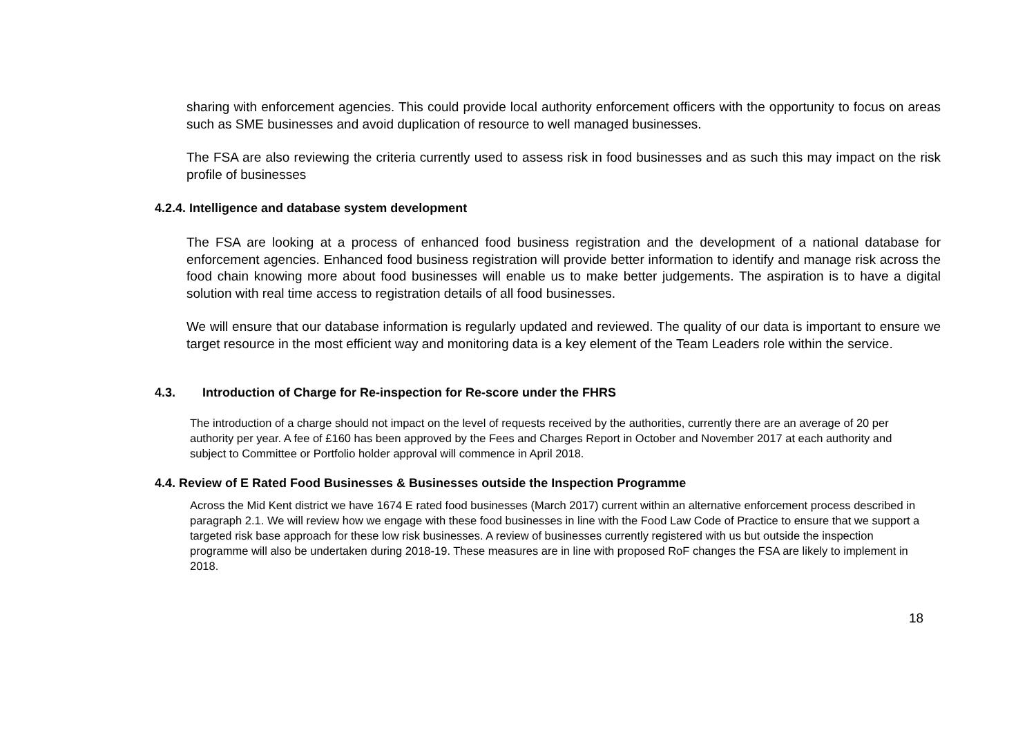sharing with enforcement agencies. This could provide local authority enforcement officers with the opportunity to focus on areas such as SME businesses and avoid duplication of resource to well managed businesses.
The FSA are also reviewing the criteria currently used to assess risk in food businesses and as such this may impact on the risk profile of businesses
4.2.4. Intelligence and database system development
The FSA are looking at a process of enhanced food business registration and the development of a national database for enforcement agencies. Enhanced food business registration will provide better information to identify and manage risk across the food chain knowing more about food businesses will enable us to make better judgements. The aspiration is to have a digital solution with real time access to registration details of all food businesses.
We will ensure that our database information is regularly updated and reviewed. The quality of our data is important to ensure we target resource in the most efficient way and monitoring data is a key element of the Team Leaders role within the service.
4.3. Introduction of Charge for Re-inspection for Re-score under the FHRS
The introduction of a charge should not impact on the level of requests received by the authorities, currently there are an average of 20 per authority per year. A fee of £160 has been approved by the Fees and Charges Report in October and November 2017 at each authority and subject to Committee or Portfolio holder approval will commence in April 2018.
4.4. Review of E Rated Food Businesses & Businesses outside the Inspection Programme
Across the Mid Kent district we have 1674 E rated food businesses (March 2017) current within an alternative enforcement process described in paragraph 2.1. We will review how we engage with these food businesses in line with the Food Law Code of Practice to ensure that we support a targeted risk base approach for these low risk businesses. A review of businesses currently registered with us but outside the inspection programme will also be undertaken during 2018-19. These measures are in line with proposed RoF changes the FSA are likely to implement in 2018.
18